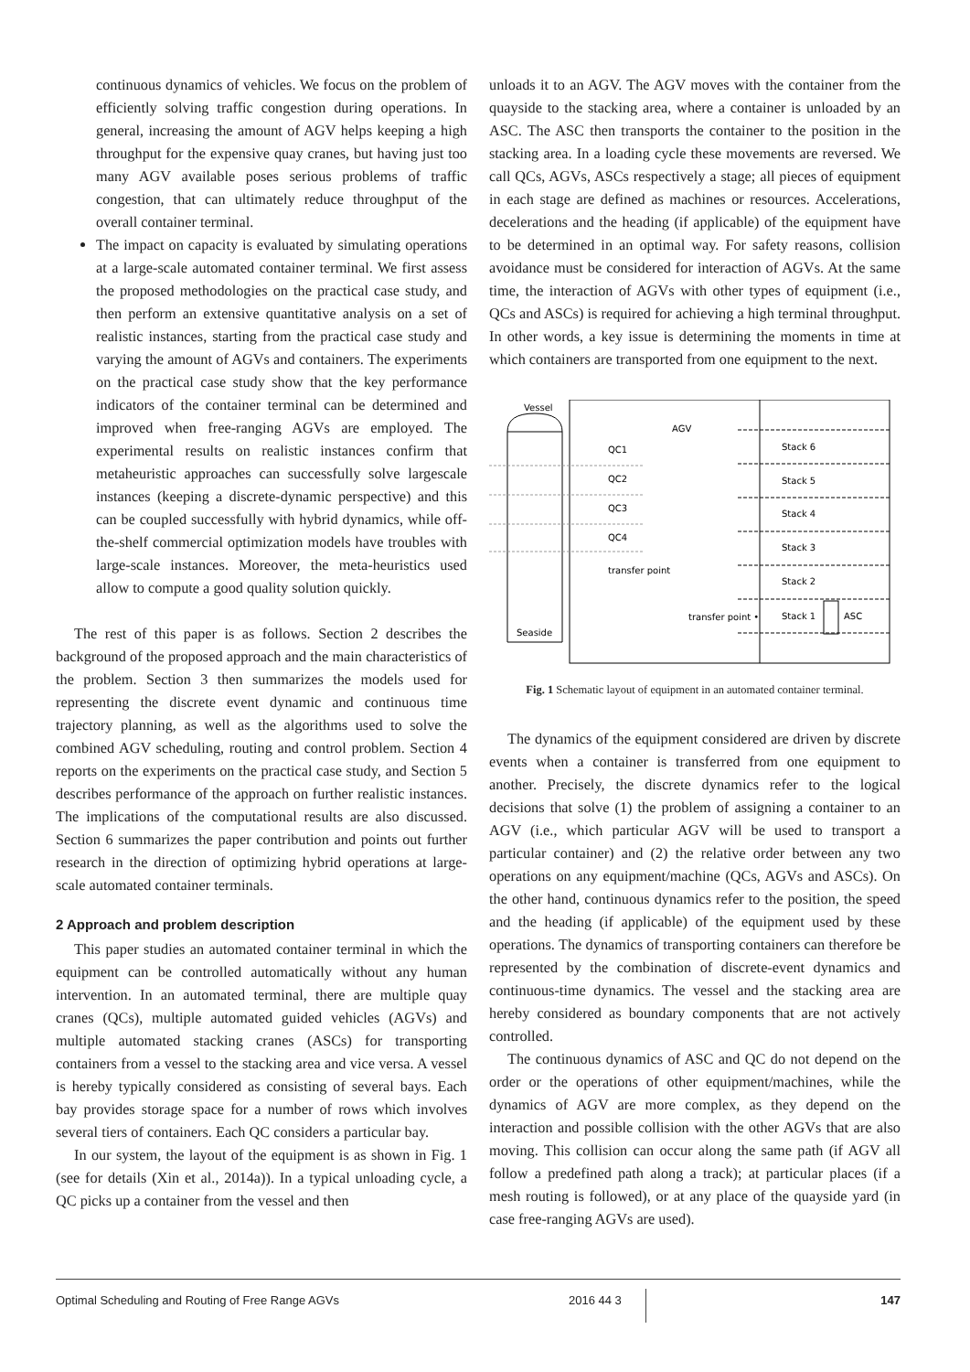continuous dynamics of vehicles. We focus on the problem of efficiently solving traffic congestion during operations. In general, increasing the amount of AGV helps keeping a high throughput for the expensive quay cranes, but having just too many AGV available poses serious problems of traffic congestion, that can ultimately reduce throughput of the overall container terminal.
The impact on capacity is evaluated by simulating operations at a large-scale automated container terminal. We first assess the proposed methodologies on the practical case study, and then perform an extensive quantitative analysis on a set of realistic instances, starting from the practical case study and varying the amount of AGVs and containers. The experiments on the practical case study show that the key performance indicators of the container terminal can be determined and improved when free-ranging AGVs are employed. The experimental results on realistic instances confirm that metaheuristic approaches can successfully solve largescale instances (keeping a discrete-dynamic perspective) and this can be coupled successfully with hybrid dynamics, while off-the-shelf commercial optimization models have troubles with large-scale instances. Moreover, the meta-heuristics used allow to compute a good quality solution quickly.
The rest of this paper is as follows. Section 2 describes the background of the proposed approach and the main characteristics of the problem. Section 3 then summarizes the models used for representing the discrete event dynamic and continuous time trajectory planning, as well as the algorithms used to solve the combined AGV scheduling, routing and control problem. Section 4 reports on the experiments on the practical case study, and Section 5 describes performance of the approach on further realistic instances. The implications of the computational results are also discussed. Section 6 summarizes the paper contribution and points out further research in the direction of optimizing hybrid operations at large-scale automated container terminals.
2 Approach and problem description
This paper studies an automated container terminal in which the equipment can be controlled automatically without any human intervention. In an automated terminal, there are multiple quay cranes (QCs), multiple automated guided vehicles (AGVs) and multiple automated stacking cranes (ASCs) for transporting containers from a vessel to the stacking area and vice versa. A vessel is hereby typically considered as consisting of several bays. Each bay provides storage space for a number of rows which involves several tiers of containers. Each QC considers a particular bay.
In our system, the layout of the equipment is as shown in Fig. 1 (see for details (Xin et al., 2014a)). In a typical unloading cycle, a QC picks up a container from the vessel and then
unloads it to an AGV. The AGV moves with the container from the quayside to the stacking area, where a container is unloaded by an ASC. The ASC then transports the container to the position in the stacking area. In a loading cycle these movements are reversed. We call QCs, AGVs, ASCs respectively a stage; all pieces of equipment in each stage are defined as machines or resources. Accelerations, decelerations and the heading (if applicable) of the equipment have to be determined in an optimal way. For safety reasons, collision avoidance must be considered for interaction of AGVs. At the same time, the interaction of AGVs with other types of equipment (i.e., QCs and ASCs) is required for achieving a high terminal throughput. In other words, a key issue is determining the moments in time at which containers are transported from one equipment to the next.
Vessel
Seaside
AGV
QC1
QC2
QC3
QC4
transfer point
Stack 6
Stack 5
Stack 4
Stack 3
Stack 2
Stack 1
ASC
transfer point •
Fig. 1 Schematic layout of equipment in an automated container terminal.
The dynamics of the equipment considered are driven by discrete events when a container is transferred from one equipment to another. Precisely, the discrete dynamics refer to the logical decisions that solve (1) the problem of assigning a container to an AGV (i.e., which particular AGV will be used to transport a particular container) and (2) the relative order between any two operations on any equipment/machine (QCs, AGVs and ASCs). On the other hand, continuous dynamics refer to the position, the speed and the heading (if applicable) of the equipment used by these operations. The dynamics of transporting containers can therefore be represented by the combination of discrete-event dynamics and continuous-time dynamics. The vessel and the stacking area are hereby considered as boundary components that are not actively controlled.
The continuous dynamics of ASC and QC do not depend on the order or the operations of other equipment/machines, while the dynamics of AGV are more complex, as they depend on the interaction and possible collision with the other AGVs that are also moving. This collision can occur along the same path (if AGV all follow a predefined path along a track); at particular places (if a mesh routing is followed), or at any place of the quayside yard (in case free-ranging AGVs are used).
Optimal Scheduling and Routing of Free Range AGVs 2016 44 3 147